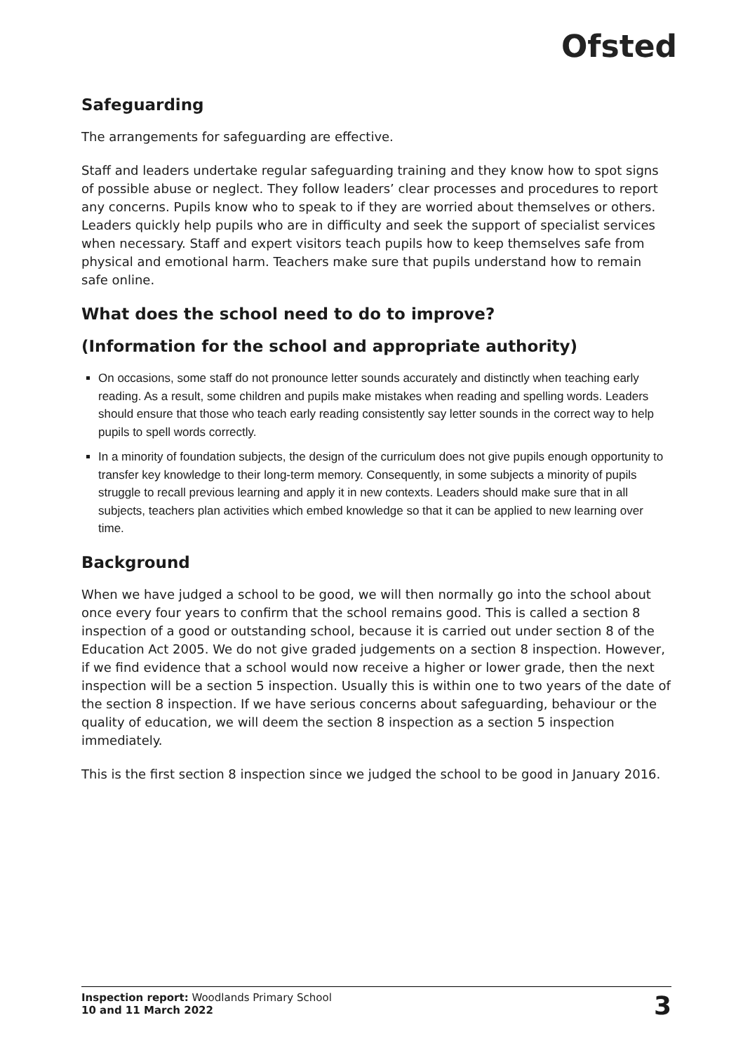Ofsted
Safeguarding
The arrangements for safeguarding are effective.
Staff and leaders undertake regular safeguarding training and they know how to spot signs of possible abuse or neglect. They follow leaders’ clear processes and procedures to report any concerns. Pupils know who to speak to if they are worried about themselves or others. Leaders quickly help pupils who are in difficulty and seek the support of specialist services when necessary. Staff and expert visitors teach pupils how to keep themselves safe from physical and emotional harm. Teachers make sure that pupils understand how to remain safe online.
What does the school need to do to improve?
(Information for the school and appropriate authority)
On occasions, some staff do not pronounce letter sounds accurately and distinctly when teaching early reading. As a result, some children and pupils make mistakes when reading and spelling words. Leaders should ensure that those who teach early reading consistently say letter sounds in the correct way to help pupils to spell words correctly.
In a minority of foundation subjects, the design of the curriculum does not give pupils enough opportunity to transfer key knowledge to their long-term memory. Consequently, in some subjects a minority of pupils struggle to recall previous learning and apply it in new contexts. Leaders should make sure that in all subjects, teachers plan activities which embed knowledge so that it can be applied to new learning over time.
Background
When we have judged a school to be good, we will then normally go into the school about once every four years to confirm that the school remains good. This is called a section 8 inspection of a good or outstanding school, because it is carried out under section 8 of the Education Act 2005. We do not give graded judgements on a section 8 inspection. However, if we find evidence that a school would now receive a higher or lower grade, then the next inspection will be a section 5 inspection. Usually this is within one to two years of the date of the section 8 inspection. If we have serious concerns about safeguarding, behaviour or the quality of education, we will deem the section 8 inspection as a section 5 inspection immediately.
This is the first section 8 inspection since we judged the school to be good in January 2016.
Inspection report: Woodlands Primary School
10 and 11 March 2022
3